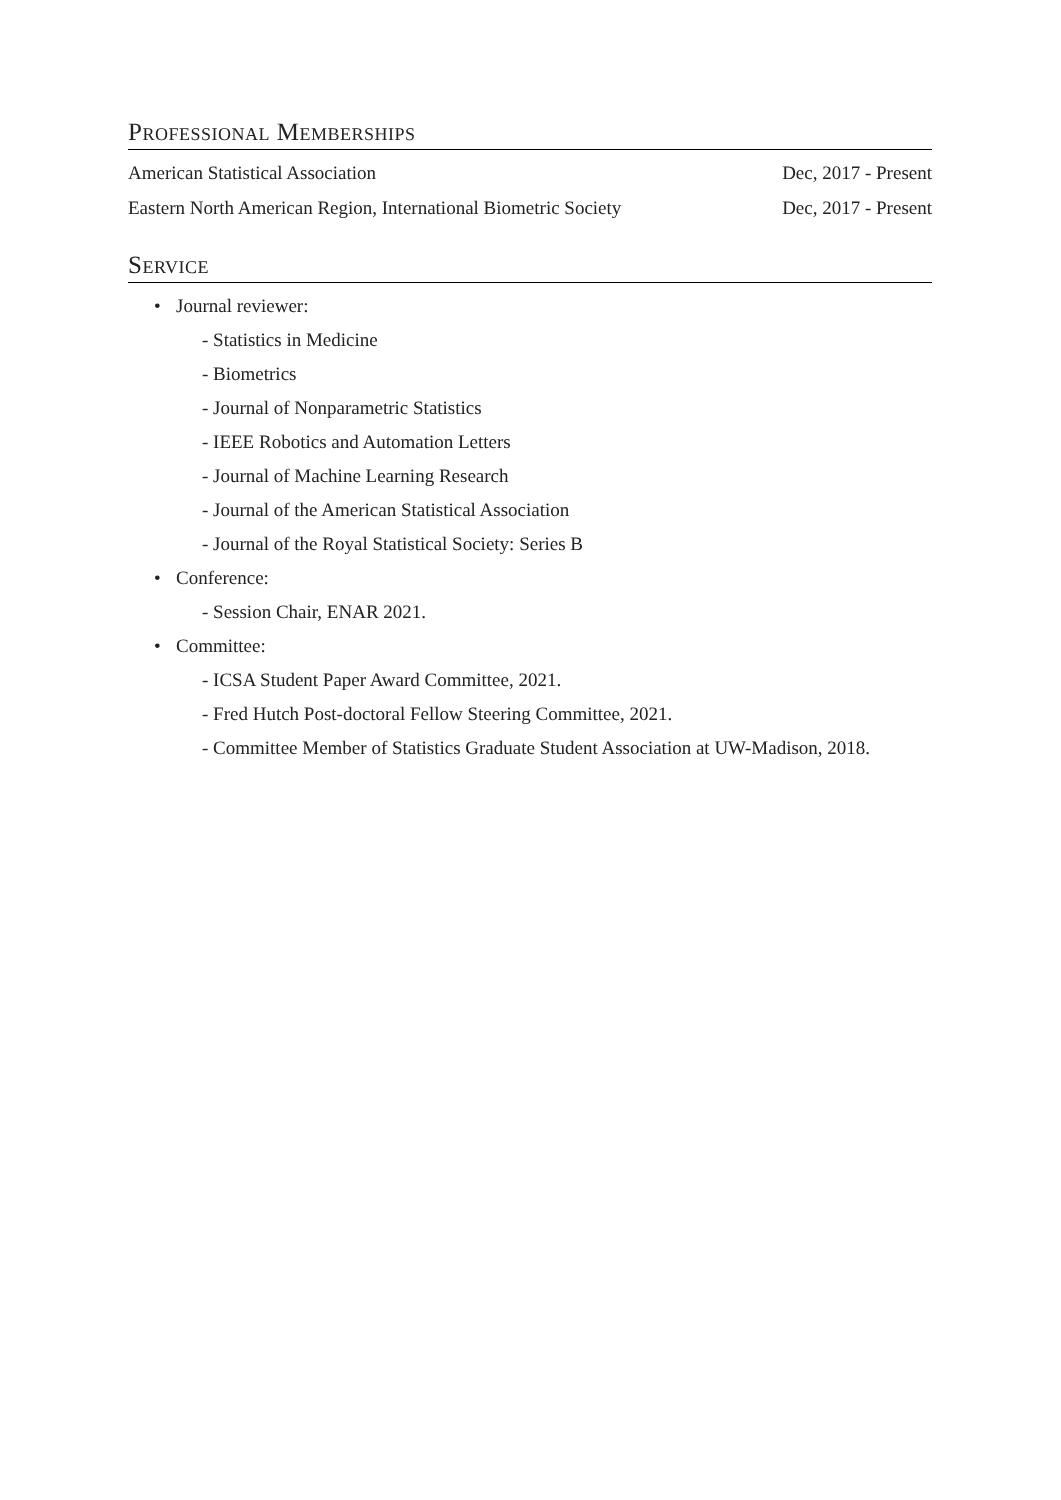Professional Memberships
American Statistical Association Dec, 2017 - Present
Eastern North American Region, International Biometric Society Dec, 2017 - Present
Service
• Journal reviewer:
- Statistics in Medicine
- Biometrics
- Journal of Nonparametric Statistics
- IEEE Robotics and Automation Letters
- Journal of Machine Learning Research
- Journal of the American Statistical Association
- Journal of the Royal Statistical Society: Series B
• Conference:
- Session Chair, ENAR 2021.
• Committee:
- ICSA Student Paper Award Committee, 2021.
- Fred Hutch Post-doctoral Fellow Steering Committee, 2021.
- Committee Member of Statistics Graduate Student Association at UW-Madison, 2018.